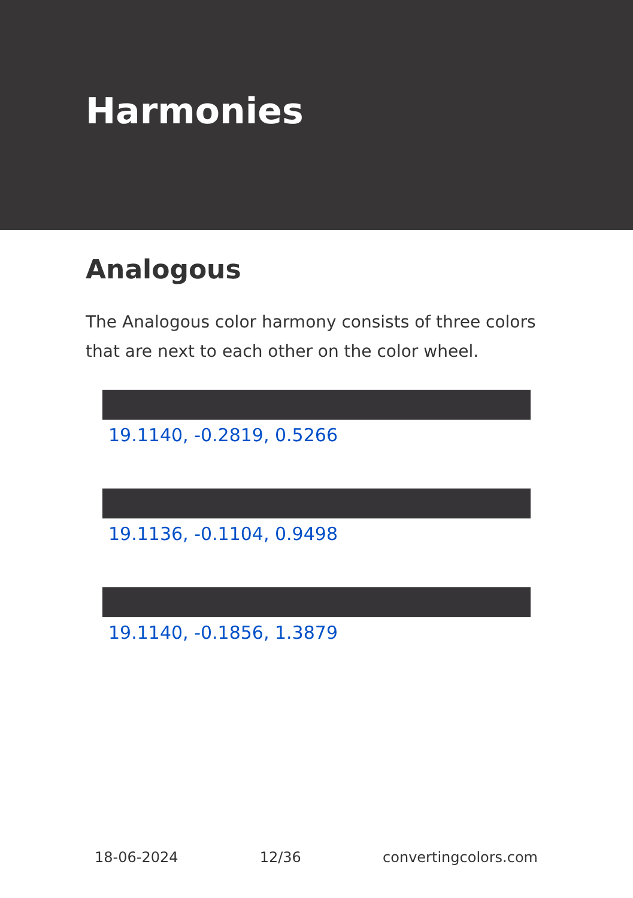Harmonies
Analogous
The Analogous color harmony consists of three colors that are next to each other on the color wheel.
19.1140, -0.2819, 0.5266
19.1136, -0.1104, 0.9498
19.1140, -0.1856, 1.3879
18-06-2024 12/36 convertingcolors.com